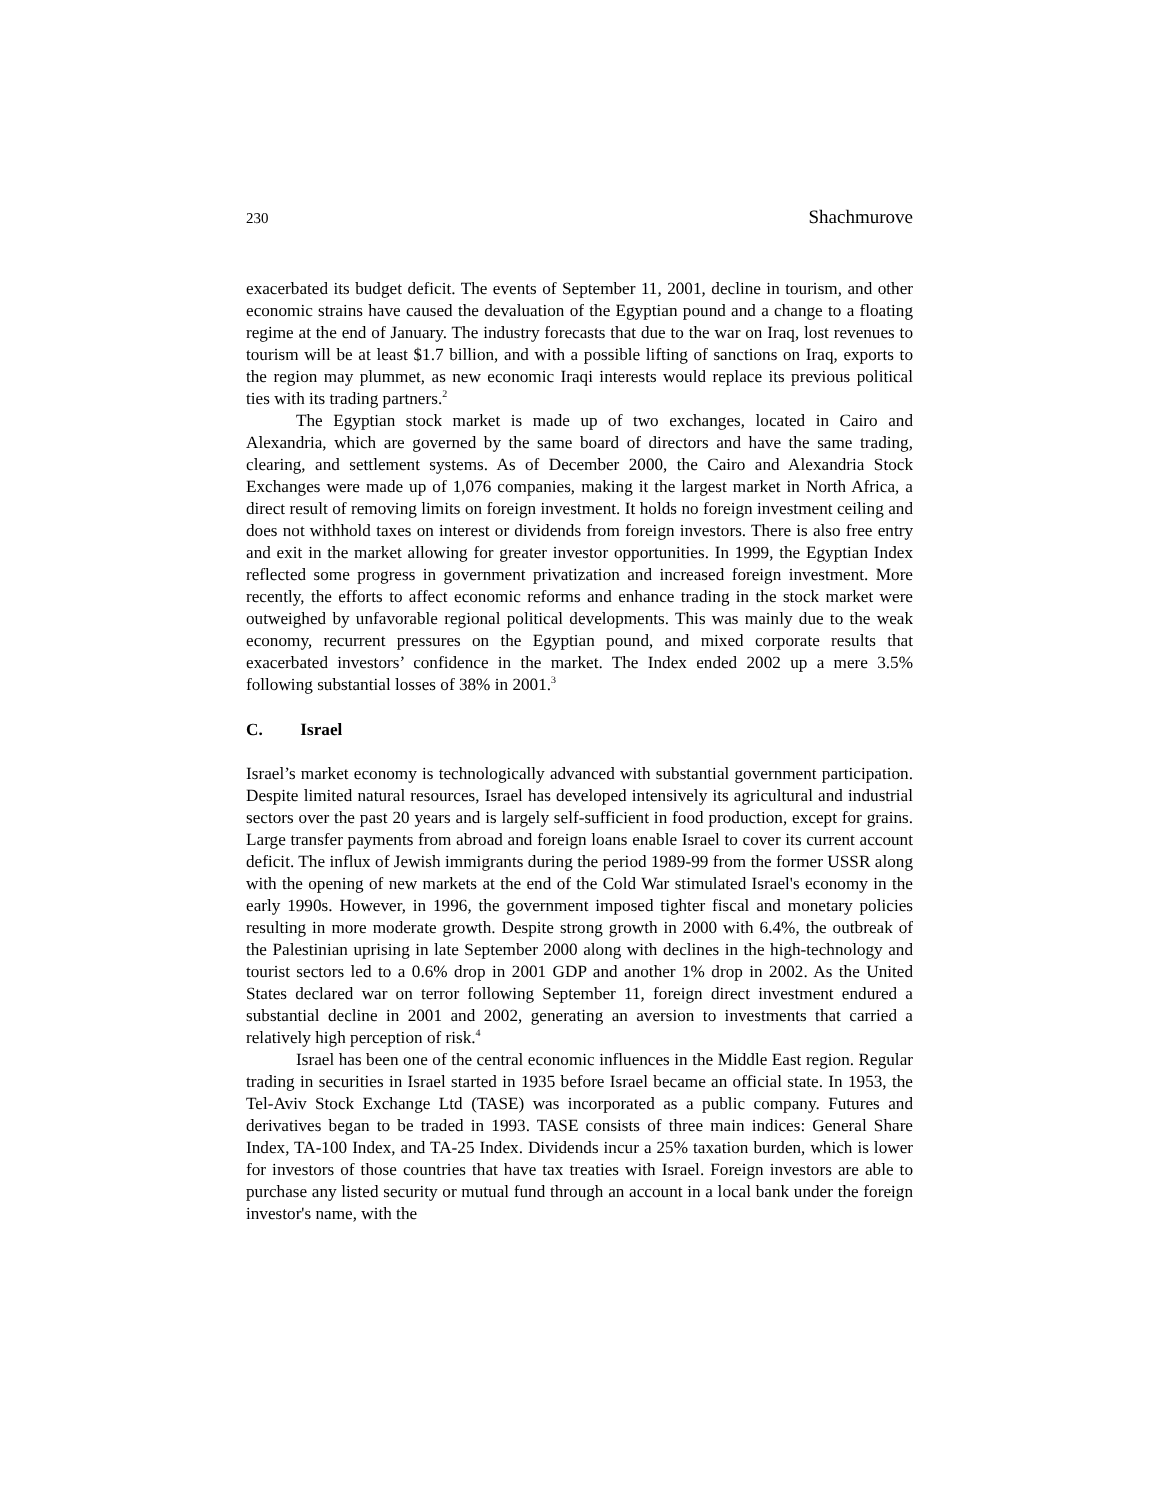230 Shachmurove
exacerbated its budget deficit. The events of September 11, 2001, decline in tourism, and other economic strains have caused the devaluation of the Egyptian pound and a change to a floating regime at the end of January. The industry forecasts that due to the war on Iraq, lost revenues to tourism will be at least $1.7 billion, and with a possible lifting of sanctions on Iraq, exports to the region may plummet, as new economic Iraqi interests would replace its previous political ties with its trading partners.<sup>2</sup>
The Egyptian stock market is made up of two exchanges, located in Cairo and Alexandria, which are governed by the same board of directors and have the same trading, clearing, and settlement systems. As of December 2000, the Cairo and Alexandria Stock Exchanges were made up of 1,076 companies, making it the largest market in North Africa, a direct result of removing limits on foreign investment. It holds no foreign investment ceiling and does not withhold taxes on interest or dividends from foreign investors. There is also free entry and exit in the market allowing for greater investor opportunities. In 1999, the Egyptian Index reflected some progress in government privatization and increased foreign investment. More recently, the efforts to affect economic reforms and enhance trading in the stock market were outweighed by unfavorable regional political developments. This was mainly due to the weak economy, recurrent pressures on the Egyptian pound, and mixed corporate results that exacerbated investors’ confidence in the market. The Index ended 2002 up a mere 3.5% following substantial losses of 38% in 2001.<sup>3</sup>
C. Israel
Israel’s market economy is technologically advanced with substantial government participation. Despite limited natural resources, Israel has developed intensively its agricultural and industrial sectors over the past 20 years and is largely self-sufficient in food production, except for grains. Large transfer payments from abroad and foreign loans enable Israel to cover its current account deficit. The influx of Jewish immigrants during the period 1989-99 from the former USSR along with the opening of new markets at the end of the Cold War stimulated Israel's economy in the early 1990s. However, in 1996, the government imposed tighter fiscal and monetary policies resulting in more moderate growth. Despite strong growth in 2000 with 6.4%, the outbreak of the Palestinian uprising in late September 2000 along with declines in the high-technology and tourist sectors led to a 0.6% drop in 2001 GDP and another 1% drop in 2002. As the United States declared war on terror following September 11, foreign direct investment endured a substantial decline in 2001 and 2002, generating an aversion to investments that carried a relatively high perception of risk.<sup>4</sup>
Israel has been one of the central economic influences in the Middle East region. Regular trading in securities in Israel started in 1935 before Israel became an official state. In 1953, the Tel-Aviv Stock Exchange Ltd (TASE) was incorporated as a public company. Futures and derivatives began to be traded in 1993. TASE consists of three main indices: General Share Index, TA-100 Index, and TA-25 Index. Dividends incur a 25% taxation burden, which is lower for investors of those countries that have tax treaties with Israel. Foreign investors are able to purchase any listed security or mutual fund through an account in a local bank under the foreign investor's name, with the